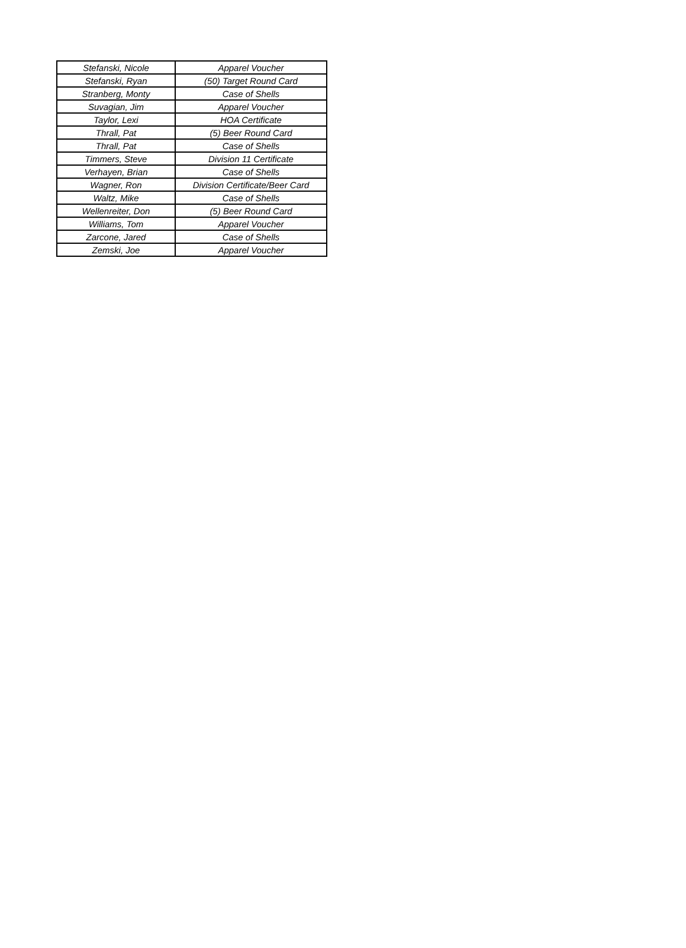| Stefanski, Nicole | Apparel Voucher |
| Stefanski, Ryan | (50) Target Round Card |
| Stranberg, Monty | Case of Shells |
| Suvagian, Jim | Apparel Voucher |
| Taylor, Lexi | HOA Certificate |
| Thrall, Pat | (5) Beer Round Card |
| Thrall, Pat | Case of Shells |
| Timmers, Steve | Division 11 Certificate |
| Verhayen, Brian | Case of Shells |
| Wagner, Ron | Division Certificate/Beer Card |
| Waltz, Mike | Case of Shells |
| Wellenreiter, Don | (5) Beer Round Card |
| Williams, Tom | Apparel Voucher |
| Zarcone, Jared | Case of Shells |
| Zemski, Joe | Apparel Voucher |